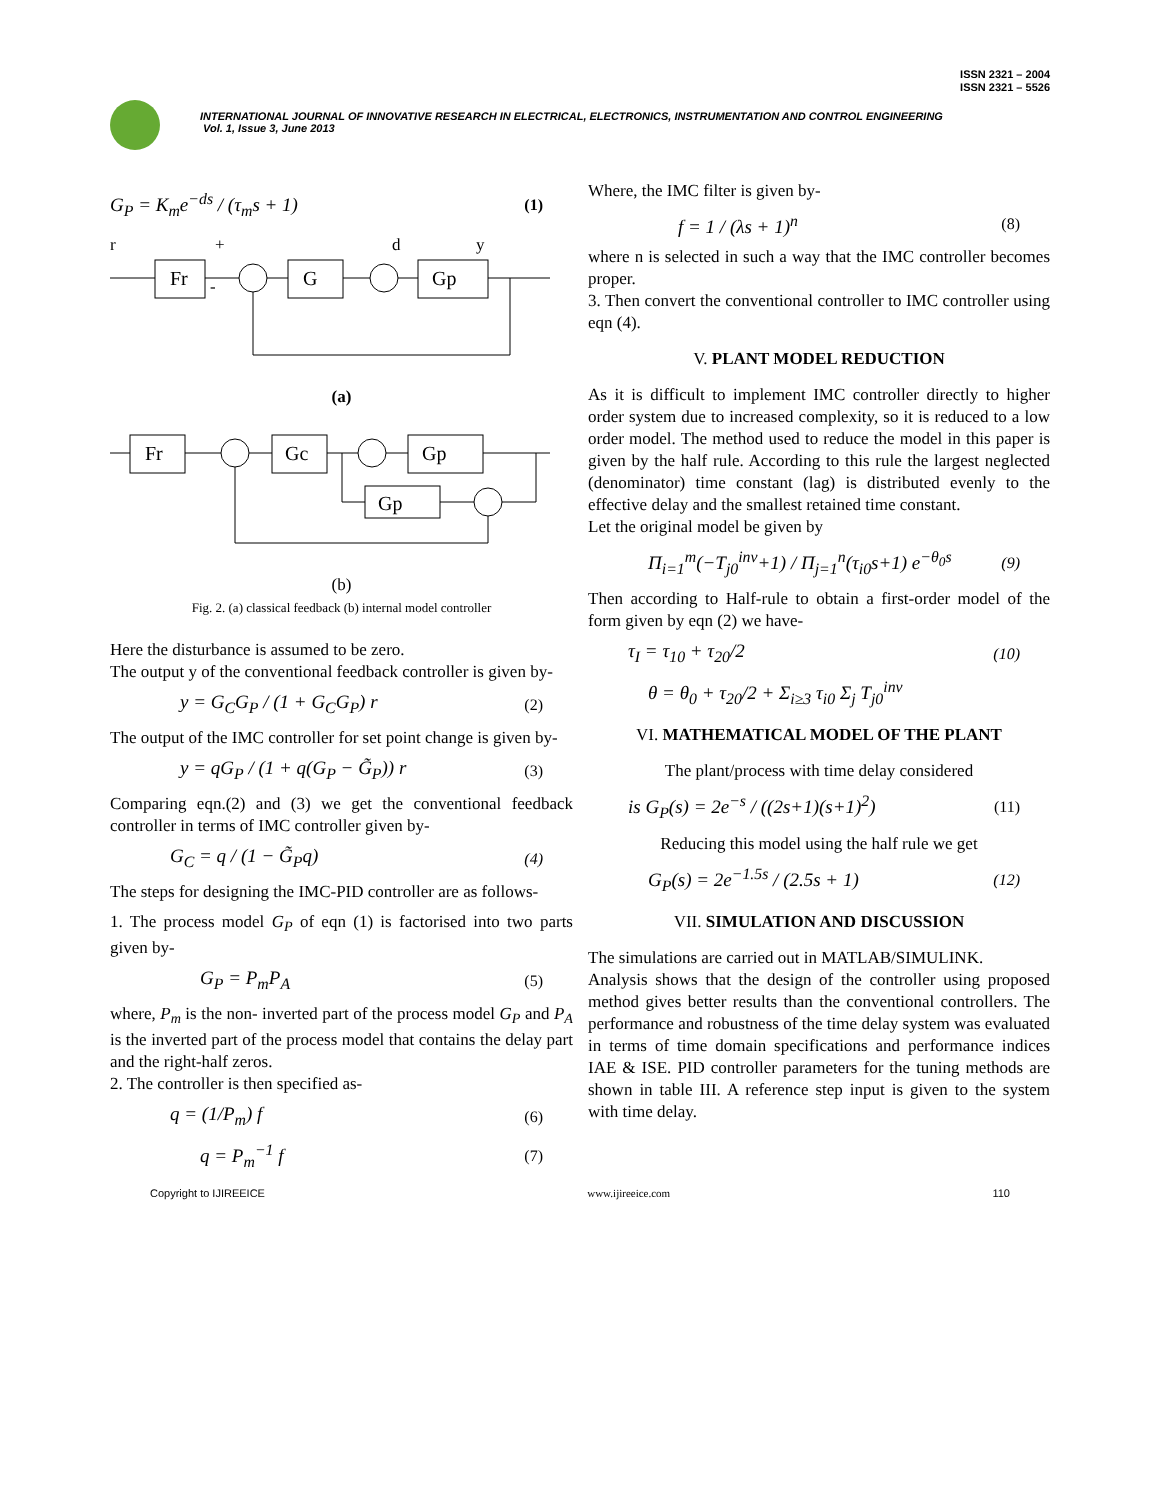ISSN 2321 – 2004
ISSN 2321 – 5526
INTERNATIONAL JOURNAL OF INNOVATIVE RESEARCH IN ELECTRICAL, ELECTRONICS, INSTRUMENTATION AND CONTROL ENGINEERING
Vol. 1, Issue 3, June 2013
G<sub>P</sub> = K<sub>m</sub>e<sup>−ds</sup> / (τ<sub>m</sub>s + 1) (1)
r
+
d
y
Fr
-
G
Gp
(a)
Fr
Gc
Gp
Gp
(b)
Fig. 2. (a) classical feedback (b) internal model controller
Here the disturbance is assumed to be zero.
The output y of the conventional feedback controller is given by-
y = G<sub>C</sub>G<sub>P</sub> / (1 + G<sub>C</sub>G<sub>P</sub>) r (2)
The output of the IMC controller for set point change is given by-
y = qG<sub>P</sub> / (1 + q(G<sub>P</sub> − G̃<sub>P</sub>)) r (3)
Comparing eqn.(2) and (3) we get the conventional feedback controller in terms of IMC controller given by-
G<sub>C</sub> = q / (1 − G̃<sub>P</sub>q) (4)
The steps for designing the IMC-PID controller are as follows-
1. The process model G<sub>P</sub> of eqn (1) is factorised into two parts given by-
G<sub>P</sub> = P<sub>m</sub>P<sub>A</sub> (5)
where, P<sub>m</sub> is the non- inverted part of the process model G<sub>P</sub> and P<sub>A</sub> is the inverted part of the process model that contains the delay part and the right-half zeros.
2. The controller is then specified as-
q = (1/P<sub>m</sub>) f (6)
q = P<sub>m</sub><sup>−1</sup> f (7)
Where, the IMC filter is given by-
f = 1 / (λs + 1)<sup>n</sup> (8)
where n is selected in such a way that the IMC controller becomes proper.
3. Then convert the conventional controller to IMC controller using eqn (4).
V. PLANT MODEL REDUCTION
As it is difficult to implement IMC controller directly to higher order system due to increased complexity, so it is reduced to a low order model. The method used to reduce the model in this paper is given by the half rule. According to this rule the largest neglected (denominator) time constant (lag) is distributed evenly to the effective delay and the smallest retained time constant.
Let the original model be given by
Π<sub>i=1</sub><sup>m</sup>(−T<sub>j0</sub><sup>inv</sup>+1) / Π<sub>j=1</sub><sup>n</sup>(τ<sub>i0</sub>s+1) e<sup>−θ<sub>0</sub>s</sup> (9)
Then according to Half-rule to obtain a first-order model of the form given by eqn (2) we have-
τ<sub>I</sub> = τ<sub>10</sub> + τ<sub>20</sub>/2 (10)
θ = θ<sub>0</sub> + τ<sub>20</sub>/2 + Σ<sub>i≥3</sub> τ<sub>i0</sub> Σ<sub>j</sub> T<sub>j0</sub><sup>inv</sup>
VI. MATHEMATICAL MODEL OF THE PLANT
The plant/process with time delay considered
is G<sub>P</sub>(s) = 2e<sup>−s</sup> / ((2s+1)(s+1)<sup>2</sup>) (11)
Reducing this model using the half rule we get
G<sub>P</sub>(s) = 2e<sup>−1.5s</sup> / (2.5s + 1) (12)
VII. SIMULATION AND DISCUSSION
The simulations are carried out in MATLAB/SIMULINK.
Analysis shows that the design of the controller using proposed method gives better results than the conventional controllers. The performance and robustness of the time delay system was evaluated in terms of time domain specifications and performance indices IAE & ISE. PID controller parameters for the tuning methods are shown in table III. A reference step input is given to the system with time delay.
Copyright to IJIREEICE www.ijireeice.com 110